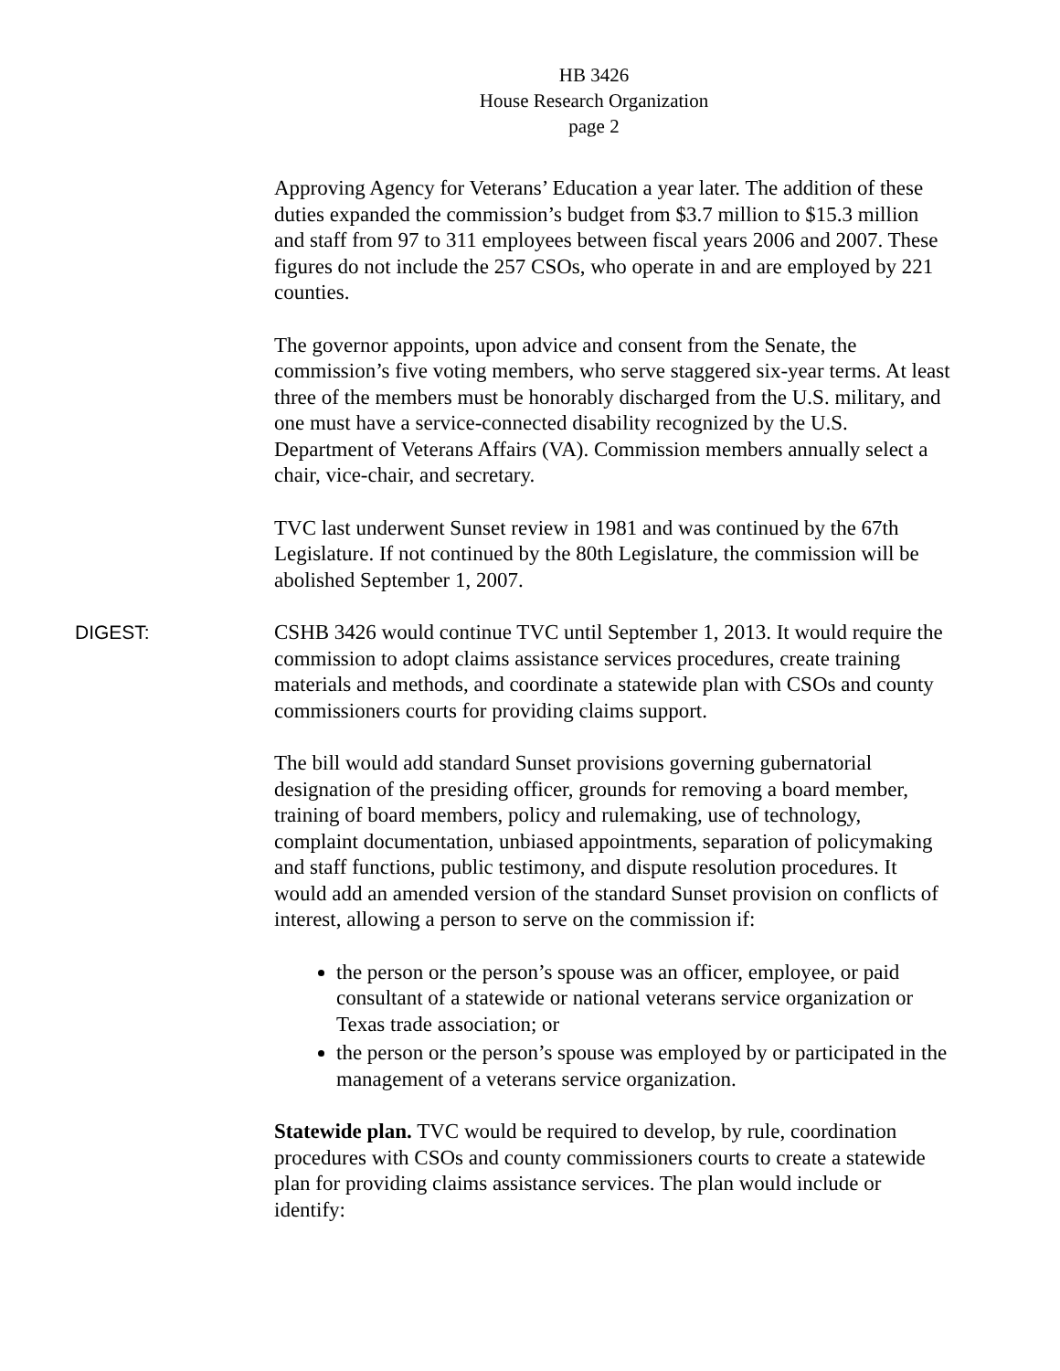HB 3426
House Research Organization
page 2
Approving Agency for Veterans’ Education a year later. The addition of these duties expanded the commission’s budget from $3.7 million to $15.3 million and staff from 97 to 311 employees between fiscal years 2006 and 2007. These figures do not include the 257 CSOs, who operate in and are employed by 221 counties.
The governor appoints, upon advice and consent from the Senate, the commission’s five voting members, who serve staggered six-year terms. At least three of the members must be honorably discharged from the U.S. military, and one must have a service-connected disability recognized by the U.S. Department of Veterans Affairs (VA). Commission members annually select a chair, vice-chair, and secretary.
TVC last underwent Sunset review in 1981 and was continued by the 67th Legislature. If not continued by the 80th Legislature, the commission will be abolished September 1, 2007.
DIGEST: CSHB 3426 would continue TVC until September 1, 2013. It would require the commission to adopt claims assistance services procedures, create training materials and methods, and coordinate a statewide plan with CSOs and county commissioners courts for providing claims support.
The bill would add standard Sunset provisions governing gubernatorial designation of the presiding officer, grounds for removing a board member, training of board members, policy and rulemaking, use of technology, complaint documentation, unbiased appointments, separation of policymaking and staff functions, public testimony, and dispute resolution procedures. It would add an amended version of the standard Sunset provision on conflicts of interest, allowing a person to serve on the commission if:
the person or the person’s spouse was an officer, employee, or paid consultant of a statewide or national veterans service organization or Texas trade association; or
the person or the person’s spouse was employed by or participated in the management of a veterans service organization.
Statewide plan. TVC would be required to develop, by rule, coordination procedures with CSOs and county commissioners courts to create a statewide plan for providing claims assistance services. The plan would include or identify: